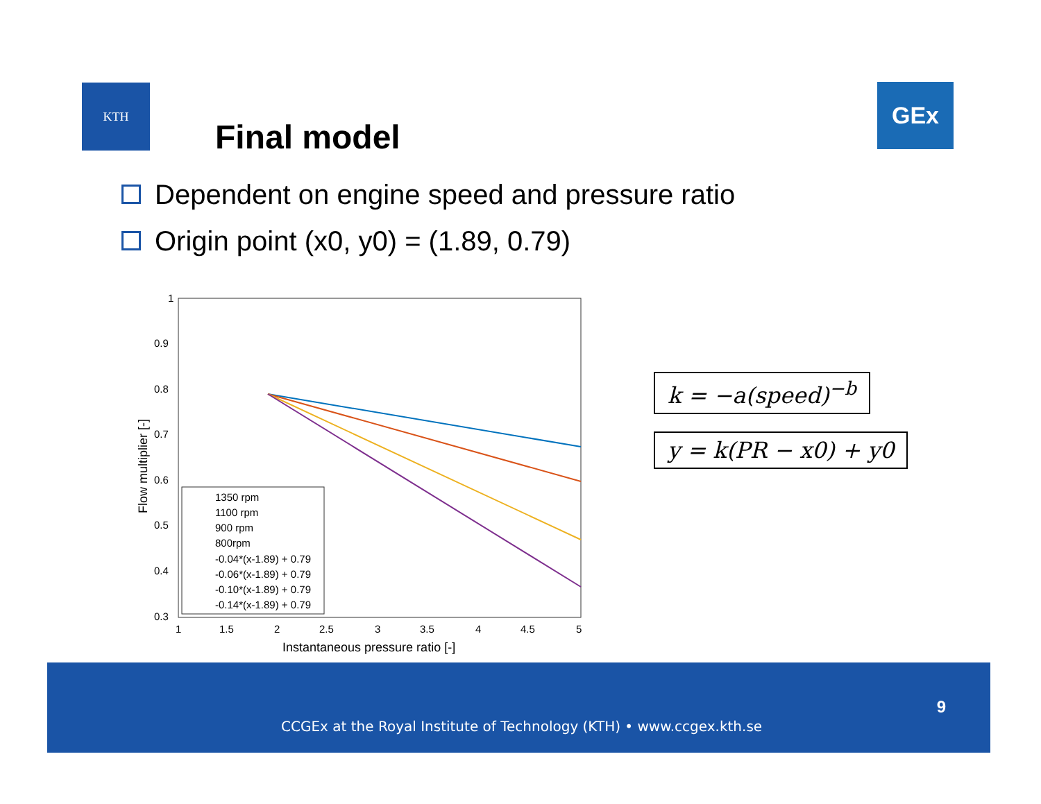KTH GEx
Final model
Dependent on engine speed and pressure ratio
Origin point (x0, y0) = (1.89, 0.79)
1
0.9
0.8
0.7
0.6
0.5
0.4
0.3
1
1.5
2
2.5
3
3.5
4
4.5
5
Instantaneous pressure ratio [-]
Flow multiplier [-]
1350 rpm
1100 rpm
900 rpm
800rpm
-0.04*(x-1.89) + 0.79
-0.06*(x-1.89) + 0.79
-0.10*(x-1.89) + 0.79
-0.14*(x-1.89) + 0.79
k = −a(speed)<sup>−b</sup>
y = k(PR − x0) + y0
9
CCGEx at the Royal Institute of Technology (KTH) • www.ccgex.kth.se